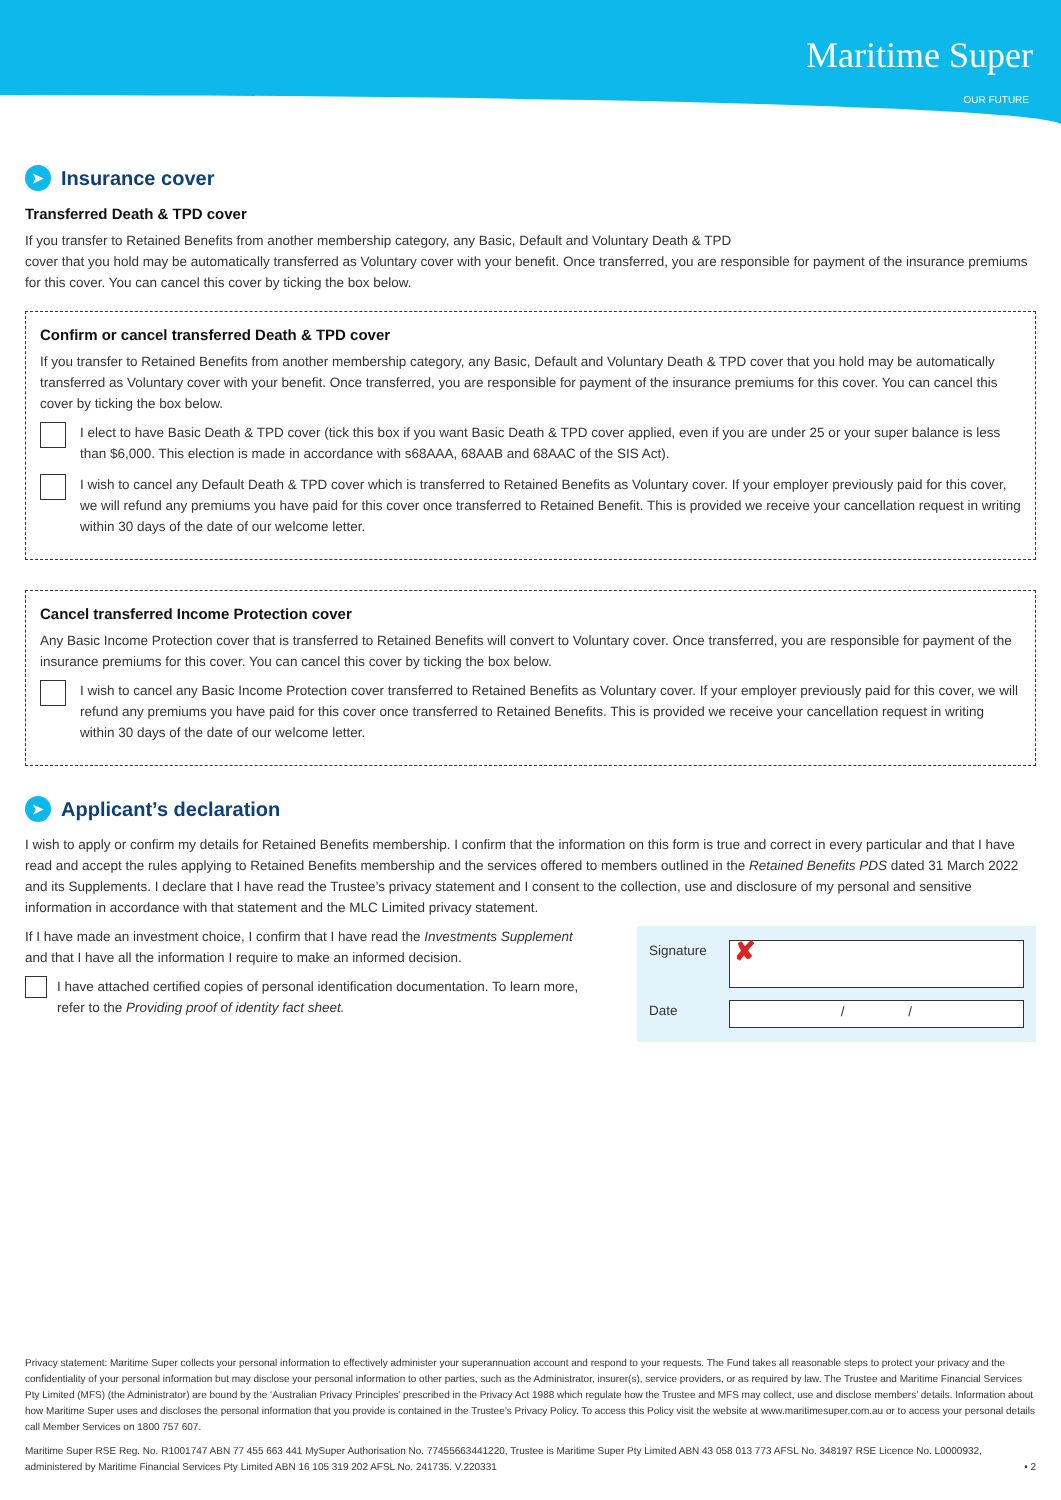Maritime Super
OUR FUTURE
➤ Insurance cover
Transferred Death & TPD cover
If you transfer to Retained Benefits from another membership category, any Basic, Default and Voluntary Death & TPD
cover that you hold may be automatically transferred as Voluntary cover with your benefit. Once transferred, you are responsible for payment of the insurance premiums for this cover. You can cancel this cover by ticking the box below.
Confirm or cancel transferred Death & TPD cover
If you transfer to Retained Benefits from another membership category, any Basic, Default and Voluntary Death & TPD cover that you hold may be automatically transferred as Voluntary cover with your benefit. Once transferred, you are responsible for payment of the insurance premiums for this cover. You can cancel this cover by ticking the box below.
I elect to have Basic Death & TPD cover (tick this box if you want Basic Death & TPD cover applied, even if you are under 25 or your super balance is less than $6,000. This election is made in accordance with s68AAA, 68AAB and 68AAC of the SIS Act).
I wish to cancel any Default Death & TPD cover which is transferred to Retained Benefits as Voluntary cover. If your employer previously paid for this cover, we will refund any premiums you have paid for this cover once transferred to Retained Benefit. This is provided we receive your cancellation request in writing within 30 days of the date of our welcome letter.
Cancel transferred Income Protection cover
Any Basic Income Protection cover that is transferred to Retained Benefits will convert to Voluntary cover. Once transferred, you are responsible for payment of the insurance premiums for this cover. You can cancel this cover by ticking the box below.
I wish to cancel any Basic Income Protection cover transferred to Retained Benefits as Voluntary cover. If your employer previously paid for this cover, we will refund any premiums you have paid for this cover once transferred to Retained Benefits. This is provided we receive your cancellation request in writing within 30 days of the date of our welcome letter.
➤ Applicant’s declaration
I wish to apply or confirm my details for Retained Benefits membership. I confirm that the information on this form is true and correct in every particular and that I have read and accept the rules applying to Retained Benefits membership and the services offered to members outlined in the Retained Benefits PDS dated 31 March 2022 and its Supplements. I declare that I have read the Trustee’s privacy statement and I consent to the collection, use and disclosure of my personal and sensitive information in accordance with that statement and the MLC Limited privacy statement.
If I have made an investment choice, I confirm that I have read the Investments Supplement and that I have all the information I require to make an informed decision.
I have attached certified copies of personal identification documentation. To learn more, refer to the Providing proof of identity fact sheet.
Signature
✘
Date
/ /
Privacy statement: Maritime Super collects your personal information to effectively administer your superannuation account and respond to your requests. The Fund takes all reasonable steps to protect your privacy and the confidentiality of your personal information but may disclose your personal information to other parties, such as the Administrator, insurer(s), service providers, or as required by law. The Trustee and Maritime Financial Services Pty Limited (MFS) (the Administrator) are bound by the ‘Australian Privacy Principles’ prescribed in the Privacy Act 1988 which regulate how the Trustee and MFS may collect, use and disclose members’ details. Information about how Maritime Super uses and discloses the personal information that you provide is contained in the Trustee’s Privacy Policy. To access this Policy visit the website at www.maritimesuper.com.au or to access your personal details call Member Services on 1800 757 607.
Maritime Super RSE Reg. No. R1001747 ABN 77 455 663 441 MySuper Authorisation No. 77455663441220, Trustee is Maritime Super Pty Limited ABN 43 058 013 773 AFSL No. 348197 RSE Licence No. L0000932, administered by Maritime Financial Services Pty Limited ABN 16 105 319 202 AFSL No. 241735. V.220331 • 2